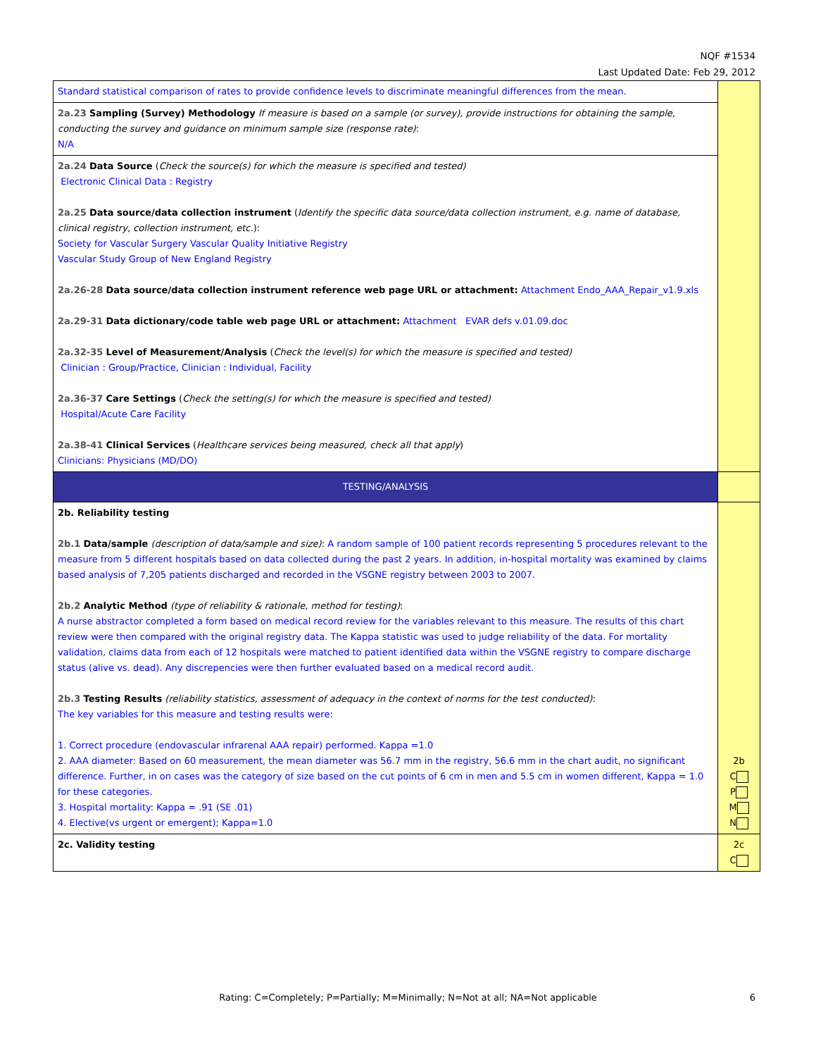NQF #1534
Last Updated Date: Feb 29, 2012
| Standard statistical comparison of rates to provide confidence levels to discriminate meaningful differences from the mean. | |
| 2a.23 Sampling (Survey) Methodology If measure is based on a sample (or survey), provide instructions for obtaining the sample, conducting the survey and guidance on minimum sample size (response rate) : N/A | |
| 2a.24 Data Source ( Check the source(s) for which the measure is specified and tested) Electronic Clinical Data : Registry 2a.25 Data source/data collection instrument ( Identify the specific data source/data collection instrument, e.g. name of database, clinical registry, collection instrument, etc. ): Society for Vascular Surgery Vascular Quality Initiative Registry Vascular Study Group of New England Registry 2a.26-28 Data source/data collection instrument reference web page URL or attachment: Attachment Endo_AAA_Repair_v1.9.xls 2a.29-31 Data dictionary/code table web page URL or attachment: Attachment EVAR defs v.01.09.doc 2a.32-35 Level of Measurement/Analysis ( Check the level(s) for which the measure is specified and tested) Clinician : Group/Practice, Clinician : Individual, Facility 2a.36-37 Care Settings ( Check the setting(s) for which the measure is specified and tested) Hospital/Acute Care Facility 2a.38-41 Clinical Services ( Healthcare services being measured, check all that apply ) Clinicians: Physicians (MD/DO) | |
| TESTING/ANALYSIS | |
| 2b. Reliability testing 2b.1 Data/sample (description of data/sample and size) : A random sample of 100 patient records representing 5 procedures relevant to the measure from 5 different hospitals based on data collected during the past 2 years. In addition, in-hospital mortality was examined by claims based analysis of 7,205 patients discharged and recorded in the VSGNE registry between 2003 to 2007. 2b.2 Analytic Method (type of reliability & rationale, method for testing) : A nurse abstractor completed a form based on medical record review for the variables relevant to this measure. The results of this chart review were then compared with the original registry data. The Kappa statistic was used to judge reliability of the data. For mortality validation, claims data from each of 12 hospitals were matched to patient identified data within the VSGNE registry to compare discharge status (alive vs. dead). Any discrepencies were then further evaluated based on a medical record audit. 2b.3 Testing Results (reliability statistics, assessment of adequacy in the context of norms for the test conducted) : The key variables for this measure and testing results were: 1. Correct procedure (endovascular infrarenal AAA repair) performed. Kappa =1.0 2. AAA diameter: Based on 60 measurement, the mean diameter was 56.7 mm in the registry, 56.6 mm in the chart audit, no significant difference. Further, in on cases was the category of size based on the cut points of 6 cm in men and 5.5 cm in women different, Kappa = 1.0 for these categories. 3. Hospital mortality: Kappa = .91 (SE .01) 4. Elective(vs urgent or emergent); Kappa=1.0 | 2b C P M N |
| 2c. Validity testing | 2c C |
Rating: C=Completely; P=Partially; M=Minimally; N=Not at all; NA=Not applicable 6